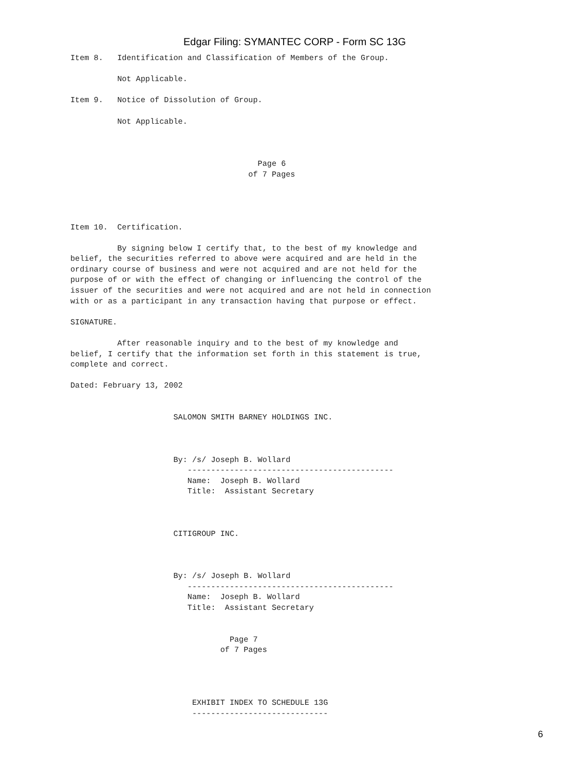Edgar Filing: SYMANTEC CORP - Form SC 13G
Item 8.   Identification and Classification of Members of the Group.

          Not Applicable.

Item 9.   Notice of Dissolution of Group.

          Not Applicable.



                                        Page 6
                                      of 7 Pages




Item 10.  Certification.

          By signing below I certify that, to the best of my knowledge and
belief, the securities referred to above were acquired and are held in the
ordinary course of business and were not acquired and are not held for the
purpose of or with the effect of changing or influencing the control of the
issuer of the securities and were not acquired and are not held in connection
with or as a participant in any transaction having that purpose or effect.

SIGNATURE.

          After reasonable inquiry and to the best of my knowledge and
belief, I certify that the information set forth in this statement is true,
complete and correct.

Dated: February 13, 2002


                      SALOMON SMITH BARNEY HOLDINGS INC.



                      By: /s/ Joseph B. Wollard
                         --------------------------------------------
                         Name:  Joseph B. Wollard
                         Title:  Assistant Secretary



                      CITIGROUP INC.



                      By: /s/ Joseph B. Wollard
                         --------------------------------------------
                         Name:  Joseph B. Wollard
                         Title:  Assistant Secretary


                                  Page 7
                                of 7 Pages




                          EXHIBIT INDEX TO SCHEDULE 13G
                          -----------------------------
6